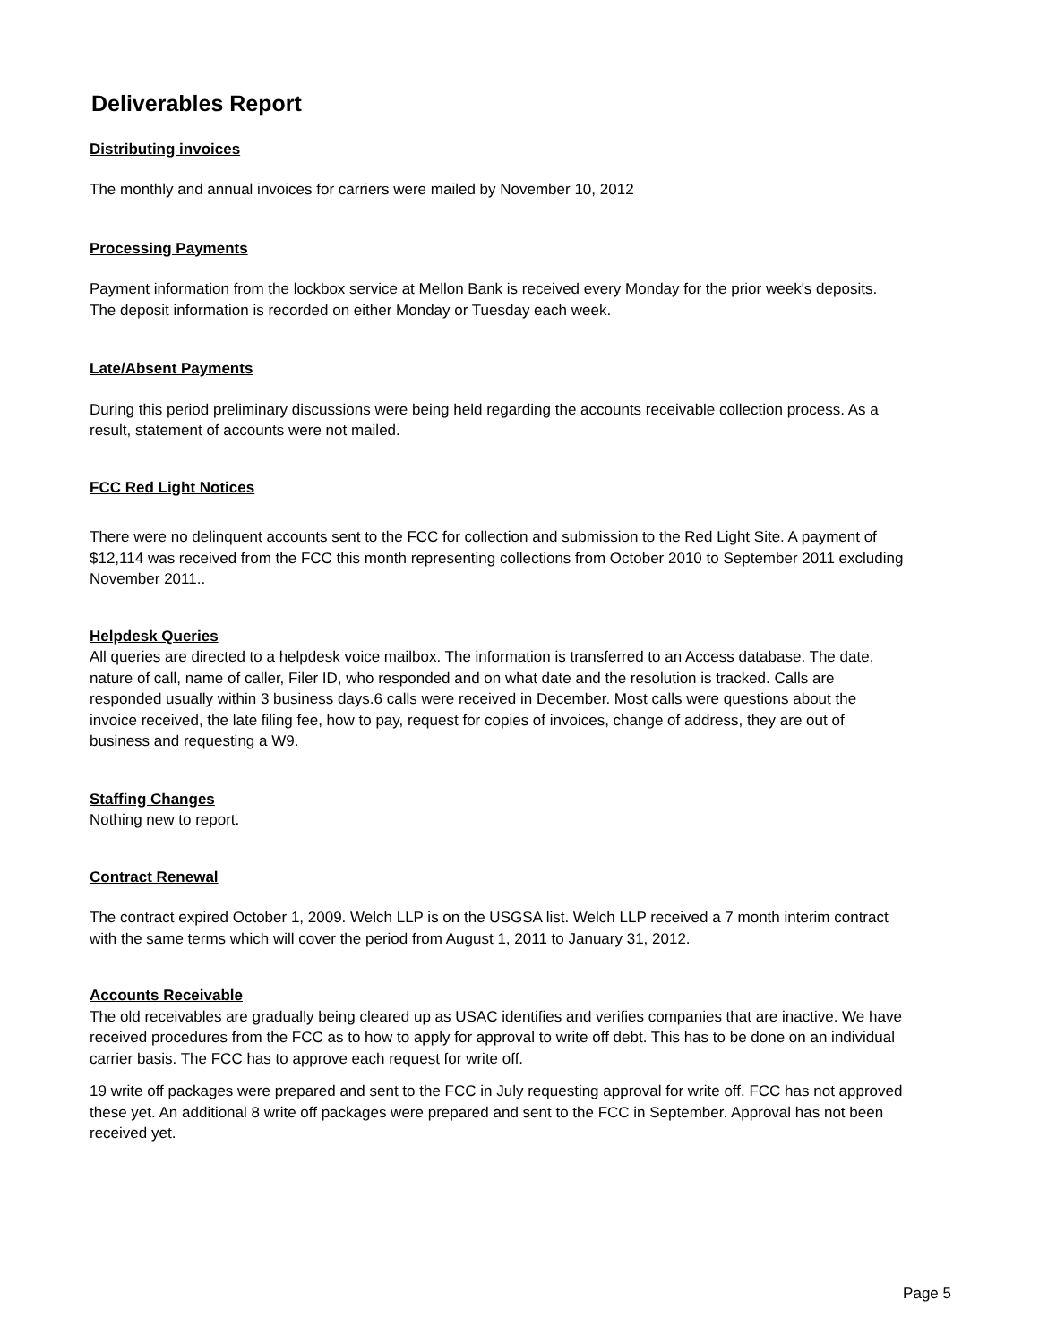Deliverables Report
Distributing invoices
The monthly and annual invoices for carriers were mailed by November 10, 2012
Processing Payments
Payment information from the lockbox service at Mellon Bank is received every Monday for the prior week's deposits. The deposit information is recorded on either Monday or Tuesday each week.
Late/Absent Payments
During this period preliminary discussions were being held regarding the accounts receivable collection process. As a result, statement of accounts were not mailed.
FCC Red Light Notices
There were no delinquent accounts sent to the FCC for collection and submission to the Red Light Site. A payment of $12,114 was received from the FCC this month representing collections from October 2010 to September 2011 excluding November 2011..
Helpdesk Queries
All queries are directed to a helpdesk voice mailbox. The information is transferred to an Access database. The date, nature of call, name of caller, Filer ID, who responded and on what date and the resolution is tracked. Calls are responded usually within 3 business days.6 calls were received in December. Most calls were questions about the invoice received, the late filing fee, how to pay, request for copies of invoices, change of address, they are out of business and requesting a W9.
Staffing Changes
Nothing new to report.
Contract Renewal
The contract expired October 1, 2009. Welch LLP is on the USGSA list. Welch LLP received a 7 month interim contract with the same terms which will cover the period from August 1, 2011 to January 31, 2012.
Accounts Receivable
The old receivables are gradually being cleared up as USAC identifies and verifies companies that are inactive. We have received procedures from the FCC as to how to apply for approval to write off debt. This has to be done on an individual carrier basis. The FCC has to approve each request for write off.
19 write off packages were prepared and sent to the FCC in July requesting approval for write off. FCC has not approved these yet. An additional 8 write off packages were prepared and sent to the FCC in September. Approval has not been received yet.
Page 5